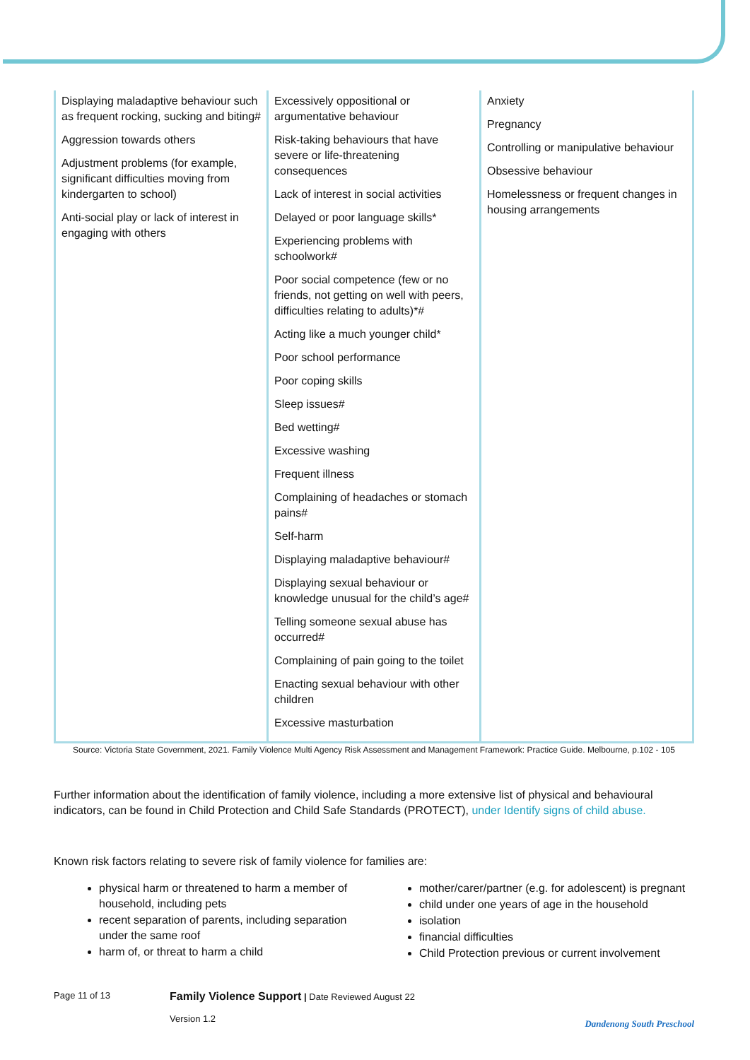| Displaying maladaptive behaviour such as frequent rocking, sucking and biting# Aggression towards others Adjustment problems (for example, significant difficulties moving from kindergarten to school) Anti-social play or lack of interest in engaging with others | Excessively oppositional or argumentative behaviour Risk-taking behaviours that have severe or life-threatening consequences Lack of interest in social activities Delayed or poor language skills* Experiencing problems with schoolwork# Poor social competence (few or no friends, not getting on well with peers, difficulties relating to adults)*# Acting like a much younger child* Poor school performance Poor coping skills Sleep issues# Bed wetting# Excessive washing Frequent illness Complaining of headaches or stomach pains# Self-harm Displaying maladaptive behaviour# Displaying sexual behaviour or knowledge unusual for the child’s age# Telling someone sexual abuse has occurred# Complaining of pain going to the toilet Enacting sexual behaviour with other children Excessive masturbation | Anxiety Pregnancy Controlling or manipulative behaviour Obsessive behaviour Homelessness or frequent changes in housing arrangements |
Source: Victoria State Government, 2021. Family Violence Multi Agency Risk Assessment and Management Framework: Practice Guide. Melbourne, p.102 - 105
Further information about the identification of family violence, including a more extensive list of physical and behavioural indicators, can be found in Child Protection and Child Safe Standards (PROTECT), under Identify signs of child abuse.
Known risk factors relating to severe risk of family violence for families are:
physical harm or threatened to harm a member of household, including pets
recent separation of parents, including separation under the same roof
harm of, or threat to harm a child
mother/carer/partner (e.g. for adolescent) is pregnant
child under one years of age in the household
isolation
financial difficulties
Child Protection previous or current involvement
Page 11 of 13
Family Violence Support | Date Reviewed August 22
Version 1.2
Dandenong South Preschool